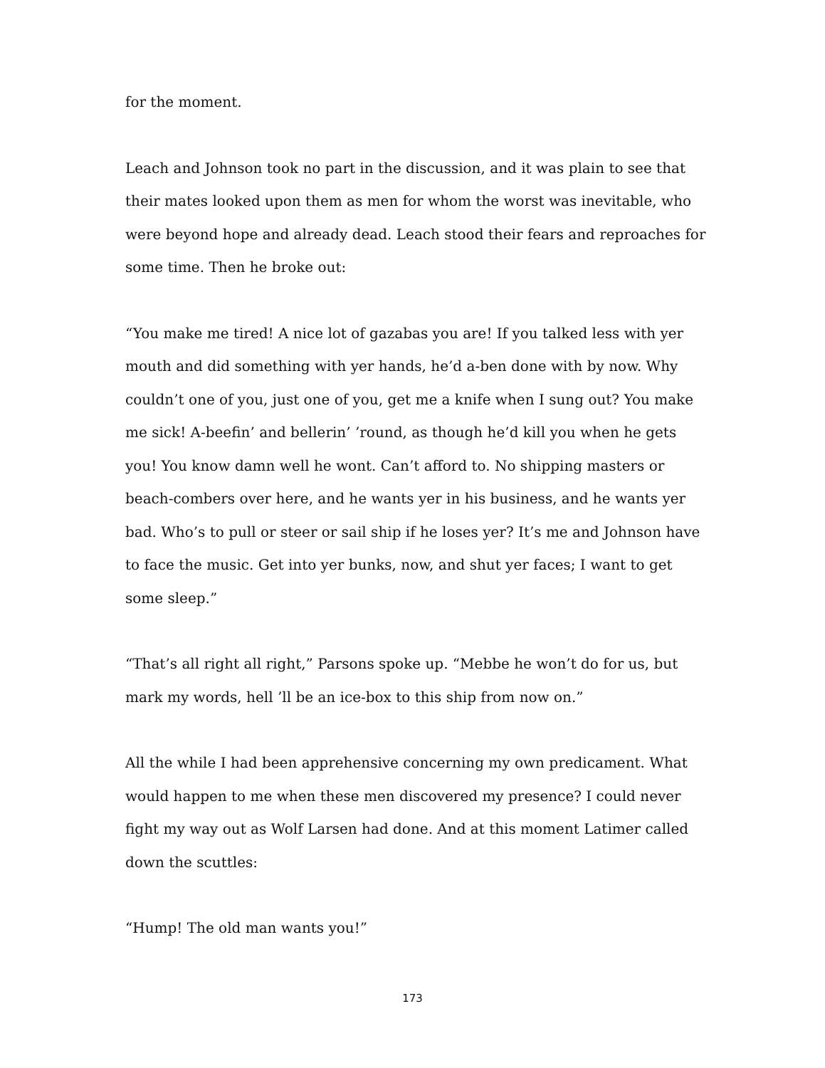for the moment.
Leach and Johnson took no part in the discussion, and it was plain to see that their mates looked upon them as men for whom the worst was inevitable, who were beyond hope and already dead. Leach stood their fears and reproaches for some time. Then he broke out:
“You make me tired! A nice lot of gazabas you are! If you talked less with yer mouth and did something with yer hands, he’d a-ben done with by now. Why couldn’t one of you, just one of you, get me a knife when I sung out? You make me sick! A-beefin’ and bellerin’ ’round, as though he’d kill you when he gets you! You know damn well he wont. Can’t afford to. No shipping masters or beach-combers over here, and he wants yer in his business, and he wants yer bad. Who’s to pull or steer or sail ship if he loses yer? It’s me and Johnson have to face the music. Get into yer bunks, now, and shut yer faces; I want to get some sleep.”
“That’s all right all right,” Parsons spoke up. “Mebbe he won’t do for us, but mark my words, hell ’ll be an ice-box to this ship from now on.”
All the while I had been apprehensive concerning my own predicament. What would happen to me when these men discovered my presence? I could never fight my way out as Wolf Larsen had done. And at this moment Latimer called down the scuttles:
“Hump! The old man wants you!”
173